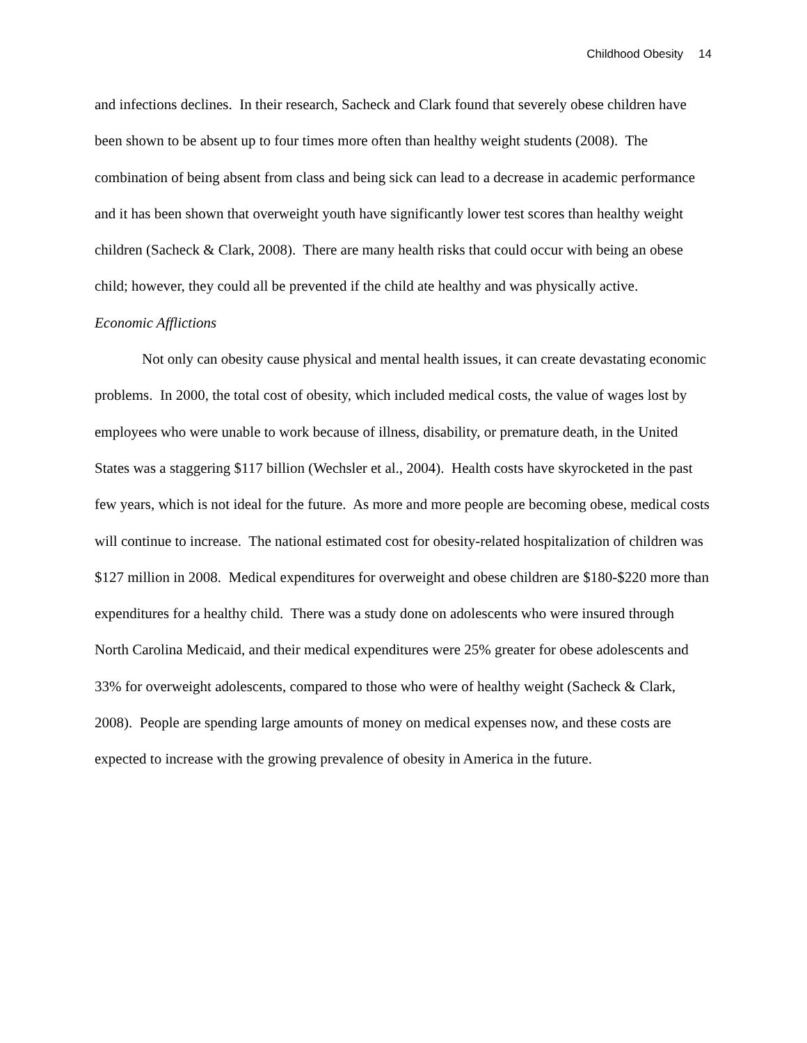Childhood Obesity 14
and infections declines. In their research, Sacheck and Clark found that severely obese children have been shown to be absent up to four times more often than healthy weight students (2008). The combination of being absent from class and being sick can lead to a decrease in academic performance and it has been shown that overweight youth have significantly lower test scores than healthy weight children (Sacheck & Clark, 2008). There are many health risks that could occur with being an obese child; however, they could all be prevented if the child ate healthy and was physically active.
Economic Afflictions
Not only can obesity cause physical and mental health issues, it can create devastating economic problems. In 2000, the total cost of obesity, which included medical costs, the value of wages lost by employees who were unable to work because of illness, disability, or premature death, in the United States was a staggering $117 billion (Wechsler et al., 2004). Health costs have skyrocketed in the past few years, which is not ideal for the future. As more and more people are becoming obese, medical costs will continue to increase. The national estimated cost for obesity-related hospitalization of children was $127 million in 2008. Medical expenditures for overweight and obese children are $180-$220 more than expenditures for a healthy child. There was a study done on adolescents who were insured through North Carolina Medicaid, and their medical expenditures were 25% greater for obese adolescents and 33% for overweight adolescents, compared to those who were of healthy weight (Sacheck & Clark, 2008). People are spending large amounts of money on medical expenses now, and these costs are expected to increase with the growing prevalence of obesity in America in the future.